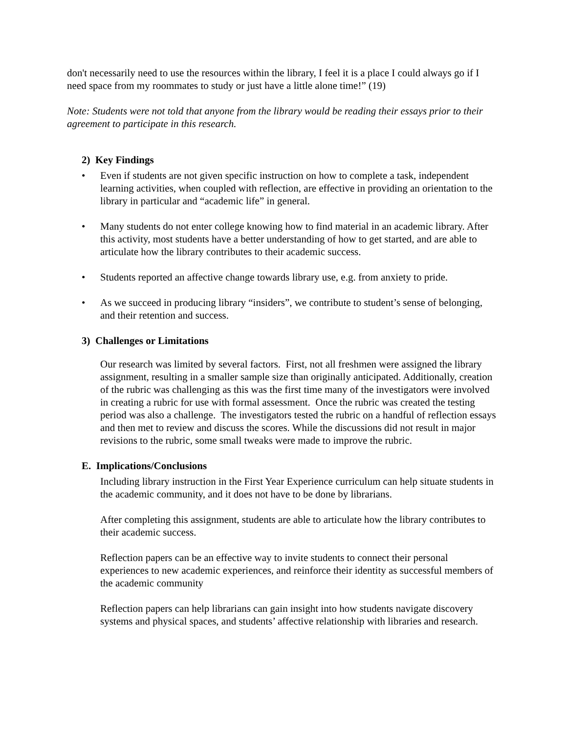don't necessarily need to use the resources within the library, I feel it is a place I could always go if I need space from my roommates to study or just have a little alone time!” (19)
Note: Students were not told that anyone from the library would be reading their essays prior to their agreement to participate in this research.
2) Key Findings
• Even if students are not given specific instruction on how to complete a task, independent learning activities, when coupled with reflection, are effective in providing an orientation to the library in particular and “academic life” in general.
• Many students do not enter college knowing how to find material in an academic library. After this activity, most students have a better understanding of how to get started, and are able to articulate how the library contributes to their academic success.
• Students reported an affective change towards library use, e.g. from anxiety to pride.
• As we succeed in producing library “insiders”, we contribute to student’s sense of belonging, and their retention and success.
3) Challenges or Limitations
Our research was limited by several factors. First, not all freshmen were assigned the library assignment, resulting in a smaller sample size than originally anticipated. Additionally, creation of the rubric was challenging as this was the first time many of the investigators were involved in creating a rubric for use with formal assessment. Once the rubric was created the testing period was also a challenge. The investigators tested the rubric on a handful of reflection essays and then met to review and discuss the scores. While the discussions did not result in major revisions to the rubric, some small tweaks were made to improve the rubric.
E. Implications/Conclusions
Including library instruction in the First Year Experience curriculum can help situate students in the academic community, and it does not have to be done by librarians.
After completing this assignment, students are able to articulate how the library contributes to their academic success.
Reflection papers can be an effective way to invite students to connect their personal experiences to new academic experiences, and reinforce their identity as successful members of the academic community
Reflection papers can help librarians can gain insight into how students navigate discovery systems and physical spaces, and students’ affective relationship with libraries and research.